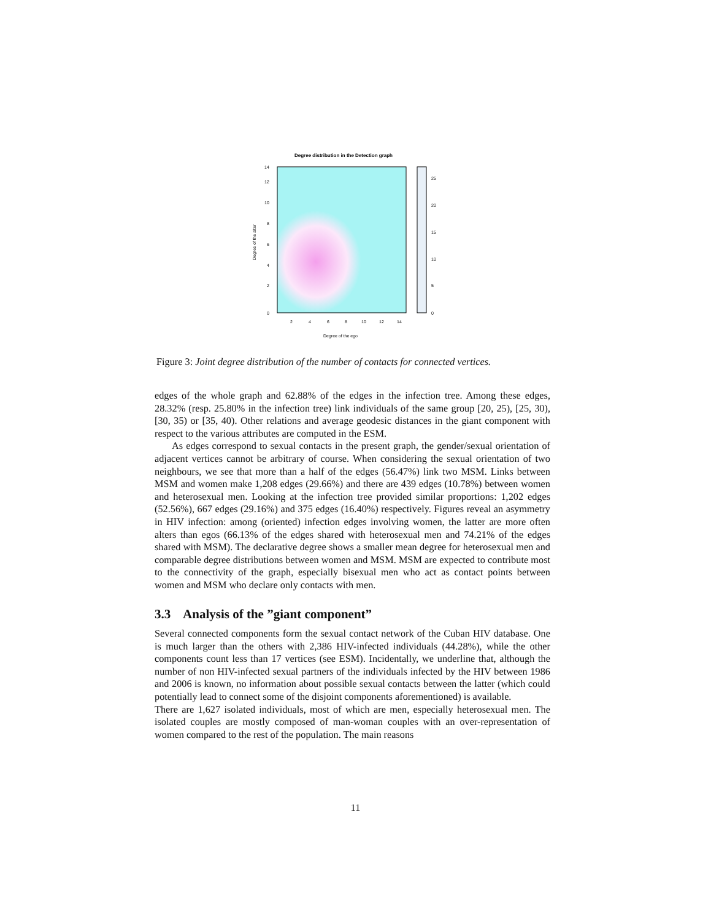Degree distribution in the Detection graph
0
2
4
6
8
10
12
14
2
4
6
8
10
12
14
0
5
10
15
20
25
Degree of the ego
Degree of the alter
Figure 3: Joint degree distribution of the number of contacts for connected vertices.
edges of the whole graph and 62.88% of the edges in the infection tree. Among these edges, 28.32% (resp. 25.80% in the infection tree) link individuals of the same group [20, 25), [25, 30), [30, 35) or [35, 40). Other relations and average geodesic distances in the giant component with respect to the various attributes are computed in the ESM.
As edges correspond to sexual contacts in the present graph, the gender/sexual orientation of adjacent vertices cannot be arbitrary of course. When considering the sexual orientation of two neighbours, we see that more than a half of the edges (56.47%) link two MSM. Links between MSM and women make 1,208 edges (29.66%) and there are 439 edges (10.78%) between women and heterosexual men. Looking at the infection tree provided similar proportions: 1,202 edges (52.56%), 667 edges (29.16%) and 375 edges (16.40%) respectively. Figures reveal an asymmetry in HIV infection: among (oriented) infection edges involving women, the latter are more often alters than egos (66.13% of the edges shared with heterosexual men and 74.21% of the edges shared with MSM). The declarative degree shows a smaller mean degree for heterosexual men and comparable degree distributions between women and MSM. MSM are expected to contribute most to the connectivity of the graph, especially bisexual men who act as contact points between women and MSM who declare only contacts with men.
3.3 Analysis of the ”giant component”
Several connected components form the sexual contact network of the Cuban HIV database. One is much larger than the others with 2,386 HIV-infected individuals (44.28%), while the other components count less than 17 vertices (see ESM). Incidentally, we underline that, although the number of non HIV-infected sexual partners of the individuals infected by the HIV between 1986 and 2006 is known, no information about possible sexual contacts between the latter (which could potentially lead to connect some of the disjoint components aforementioned) is available.
There are 1,627 isolated individuals, most of which are men, especially heterosexual men. The isolated couples are mostly composed of man-woman couples with an over-representation of women compared to the rest of the population. The main reasons
11